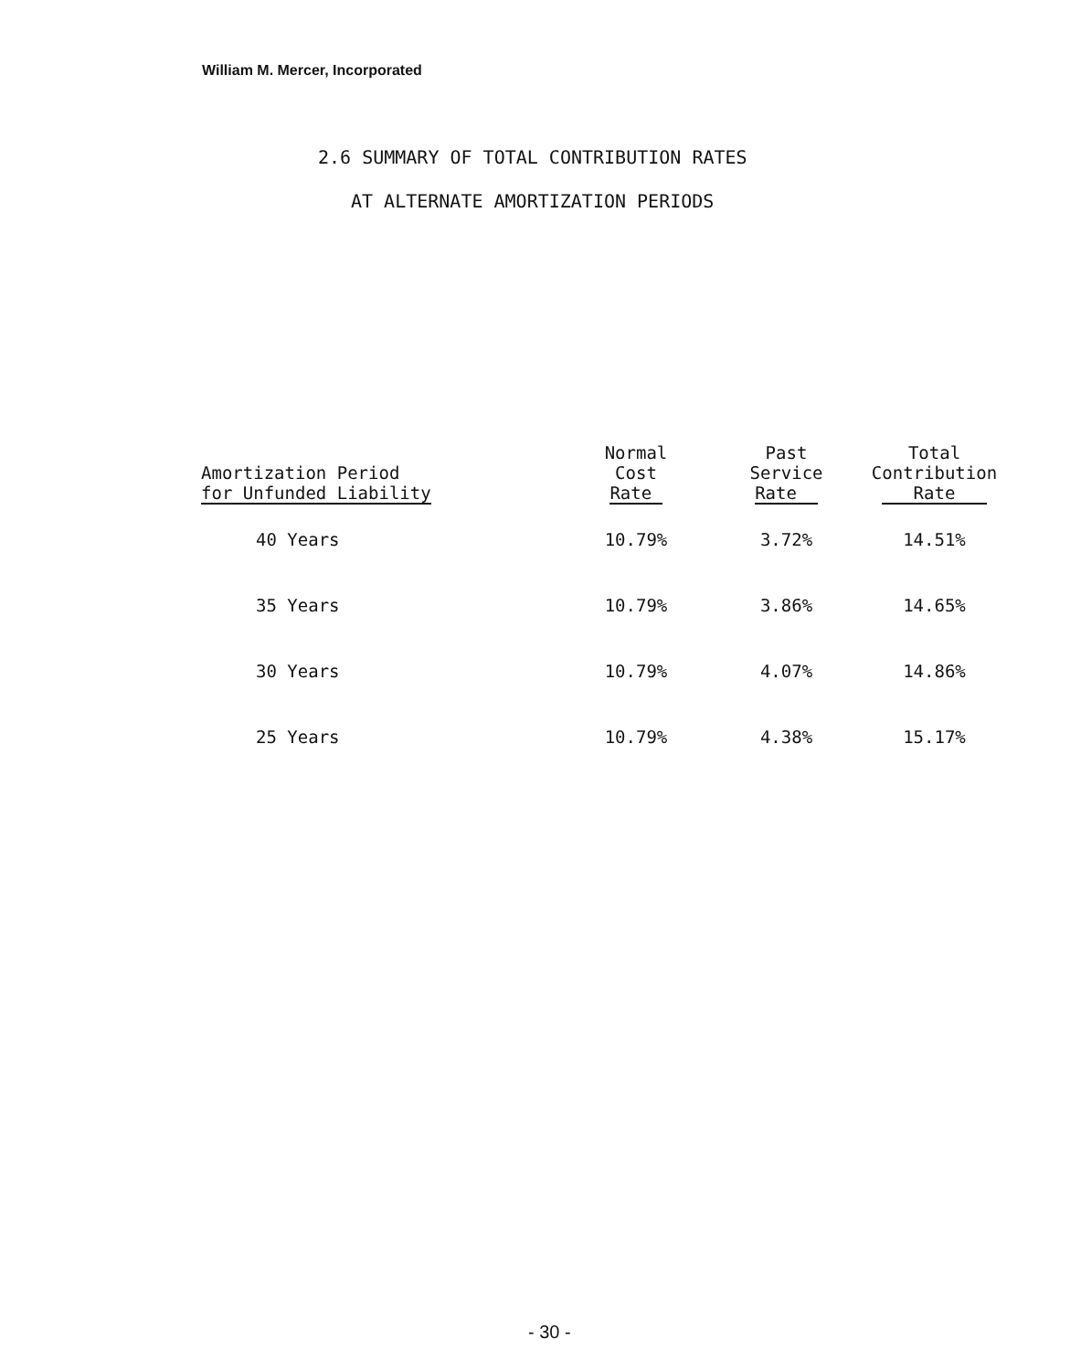William M. Mercer, Incorporated
2.6 SUMMARY OF TOTAL CONTRIBUTION RATES
AT ALTERNATE AMORTIZATION PERIODS
| Amortization Period for Unfunded Liability | Normal Cost Rate | Past Service Rate | Total Contribution Rate |
| --- | --- | --- | --- |
| 40 Years | 10.79% | 3.72% | 14.51% |
| 35 Years | 10.79% | 3.86% | 14.65% |
| 30 Years | 10.79% | 4.07% | 14.86% |
| 25 Years | 10.79% | 4.38% | 15.17% |
- 30 -